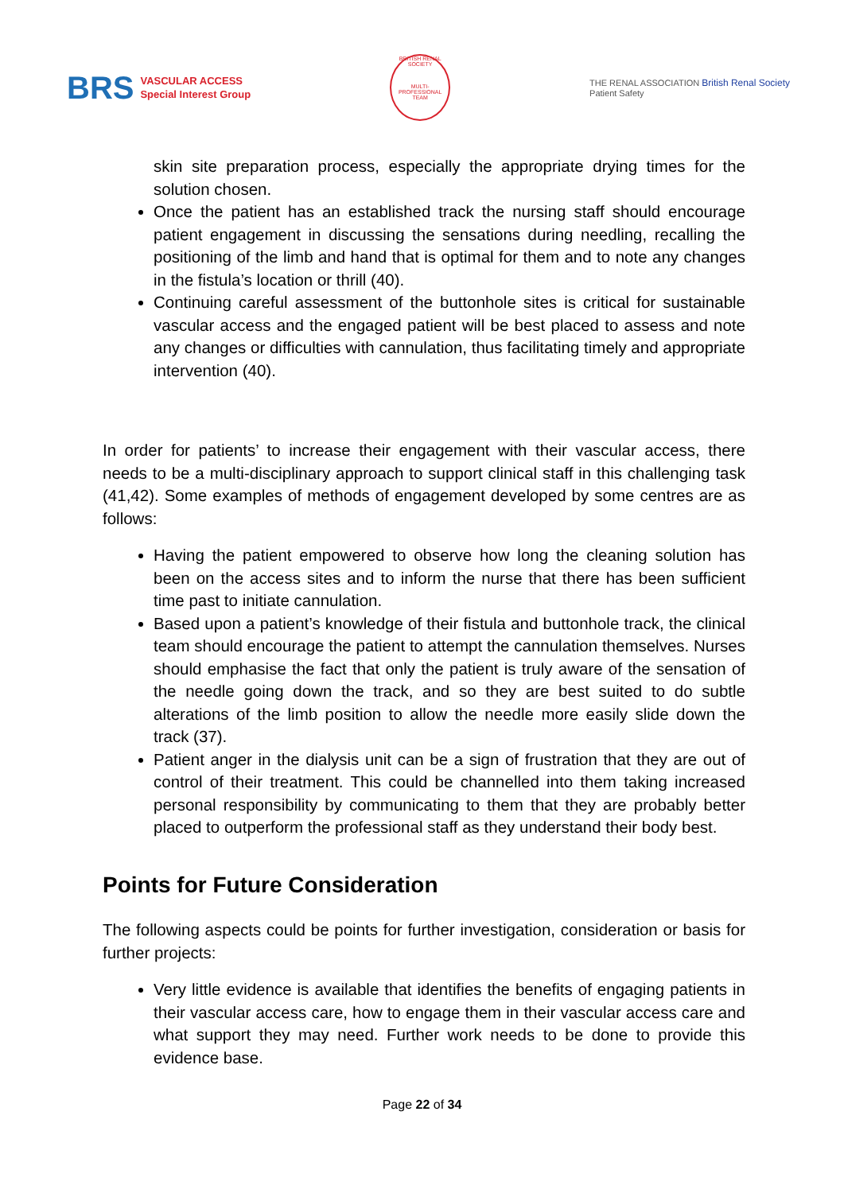BRS VASCULAR ACCESS
Special Interest Group
BRITISH RENAL SOCIETY
MULTI-PROFESSIONAL TEAM
THE RENAL ASSOCIATION British Renal Society
Patient Safety
skin site preparation process, especially the appropriate drying times for the solution chosen.
Once the patient has an established track the nursing staff should encourage patient engagement in discussing the sensations during needling, recalling the positioning of the limb and hand that is optimal for them and to note any changes in the fistula’s location or thrill (40).
Continuing careful assessment of the buttonhole sites is critical for sustainable vascular access and the engaged patient will be best placed to assess and note any changes or difficulties with cannulation, thus facilitating timely and appropriate intervention (40).
In order for patients’ to increase their engagement with their vascular access, there needs to be a multi-disciplinary approach to support clinical staff in this challenging task (41,42). Some examples of methods of engagement developed by some centres are as follows:
Having the patient empowered to observe how long the cleaning solution has been on the access sites and to inform the nurse that there has been sufficient time past to initiate cannulation.
Based upon a patient’s knowledge of their fistula and buttonhole track, the clinical team should encourage the patient to attempt the cannulation themselves. Nurses should emphasise the fact that only the patient is truly aware of the sensation of the needle going down the track, and so they are best suited to do subtle alterations of the limb position to allow the needle more easily slide down the track (37).
Patient anger in the dialysis unit can be a sign of frustration that they are out of control of their treatment. This could be channelled into them taking increased personal responsibility by communicating to them that they are probably better placed to outperform the professional staff as they understand their body best.
Points for Future Consideration
The following aspects could be points for further investigation, consideration or basis for further projects:
Very little evidence is available that identifies the benefits of engaging patients in their vascular access care, how to engage them in their vascular access care and what support they may need. Further work needs to be done to provide this evidence base.
Page 22 of 34